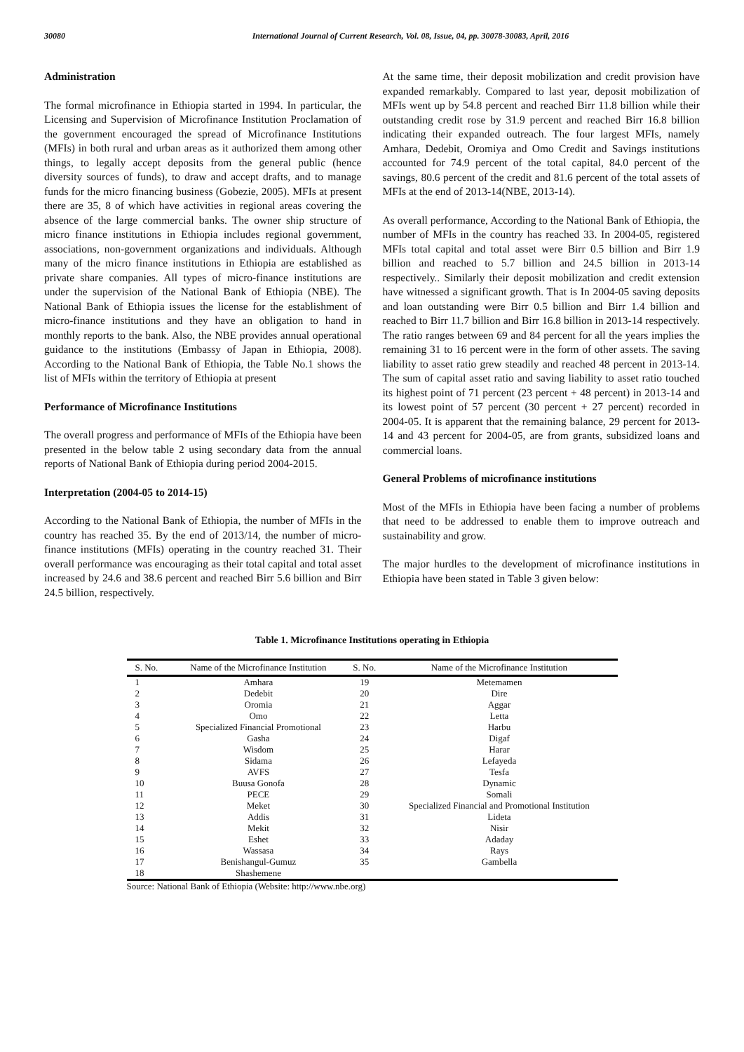30080 International Journal of Current Research, Vol. 08, Issue, 04, pp. 30078-30083, April, 2016
Administration
The formal microfinance in Ethiopia started in 1994. In particular, the Licensing and Supervision of Microfinance Institution Proclamation of the government encouraged the spread of Microfinance Institutions (MFIs) in both rural and urban areas as it authorized them among other things, to legally accept deposits from the general public (hence diversity sources of funds), to draw and accept drafts, and to manage funds for the micro financing business (Gobezie, 2005). MFIs at present there are 35, 8 of which have activities in regional areas covering the absence of the large commercial banks. The owner ship structure of micro finance institutions in Ethiopia includes regional government, associations, non-government organizations and individuals. Although many of the micro finance institutions in Ethiopia are established as private share companies. All types of micro-finance institutions are under the supervision of the National Bank of Ethiopia (NBE). The National Bank of Ethiopia issues the license for the establishment of micro-finance institutions and they have an obligation to hand in monthly reports to the bank. Also, the NBE provides annual operational guidance to the institutions (Embassy of Japan in Ethiopia, 2008). According to the National Bank of Ethiopia, the Table No.1 shows the list of MFIs within the territory of Ethiopia at present
Performance of Microfinance Institutions
The overall progress and performance of MFIs of the Ethiopia have been presented in the below table 2 using secondary data from the annual reports of National Bank of Ethiopia during period 2004-2015.
Interpretation (2004-05 to 2014-15)
According to the National Bank of Ethiopia, the number of MFIs in the country has reached 35. By the end of 2013/14, the number of micro-finance institutions (MFIs) operating in the country reached 31. Their overall performance was encouraging as their total capital and total asset increased by 24.6 and 38.6 percent and reached Birr 5.6 billion and Birr 24.5 billion, respectively.
At the same time, their deposit mobilization and credit provision have expanded remarkably. Compared to last year, deposit mobilization of MFIs went up by 54.8 percent and reached Birr 11.8 billion while their outstanding credit rose by 31.9 percent and reached Birr 16.8 billion indicating their expanded outreach. The four largest MFIs, namely Amhara, Dedebit, Oromiya and Omo Credit and Savings institutions accounted for 74.9 percent of the total capital, 84.0 percent of the savings, 80.6 percent of the credit and 81.6 percent of the total assets of MFIs at the end of 2013-14(NBE, 2013-14).
As overall performance, According to the National Bank of Ethiopia, the number of MFIs in the country has reached 33. In 2004-05, registered MFIs total capital and total asset were Birr 0.5 billion and Birr 1.9 billion and reached to 5.7 billion and 24.5 billion in 2013-14 respectively.. Similarly their deposit mobilization and credit extension have witnessed a significant growth. That is In 2004-05 saving deposits and loan outstanding were Birr 0.5 billion and Birr 1.4 billion and reached to Birr 11.7 billion and Birr 16.8 billion in 2013-14 respectively. The ratio ranges between 69 and 84 percent for all the years implies the remaining 31 to 16 percent were in the form of other assets. The saving liability to asset ratio grew steadily and reached 48 percent in 2013-14. The sum of capital asset ratio and saving liability to asset ratio touched its highest point of 71 percent (23 percent + 48 percent) in 2013-14 and its lowest point of 57 percent (30 percent + 27 percent) recorded in 2004-05. It is apparent that the remaining balance, 29 percent for 2013-14 and 43 percent for 2004-05, are from grants, subsidized loans and commercial loans.
General Problems of microfinance institutions
Most of the MFIs in Ethiopia have been facing a number of problems that need to be addressed to enable them to improve outreach and sustainability and grow.
The major hurdles to the development of microfinance institutions in Ethiopia have been stated in Table 3 given below:
Table 1. Microfinance Institutions operating in Ethiopia
| S. No. | Name of the Microfinance Institution | S. No. | Name of the Microfinance Institution |
| --- | --- | --- | --- |
| 1 | Amhara | 19 | Metemamen |
| 2 | Dedebit | 20 | Dire |
| 3 | Oromia | 21 | Aggar |
| 4 | Omo | 22 | Letta |
| 5 | Specialized Financial Promotional | 23 | Harbu |
| 6 | Gasha | 24 | Digaf |
| 7 | Wisdom | 25 | Harar |
| 8 | Sidama | 26 | Lefayeda |
| 9 | AVFS | 27 | Tesfa |
| 10 | Buusa Gonofa | 28 | Dynamic |
| 11 | PECE | 29 | Somali |
| 12 | Meket | 30 | Specialized Financial and Promotional Institution |
| 13 | Addis | 31 | Lideta |
| 14 | Mekit | 32 | Nisir |
| 15 | Eshet | 33 | Adaday |
| 16 | Wassasa | 34 | Rays |
| 17 | Benishangul-Gumuz | 35 | Gambella |
| 18 | Shashemene | | |
Source: National Bank of Ethiopia (Website: http://www.nbe.org)